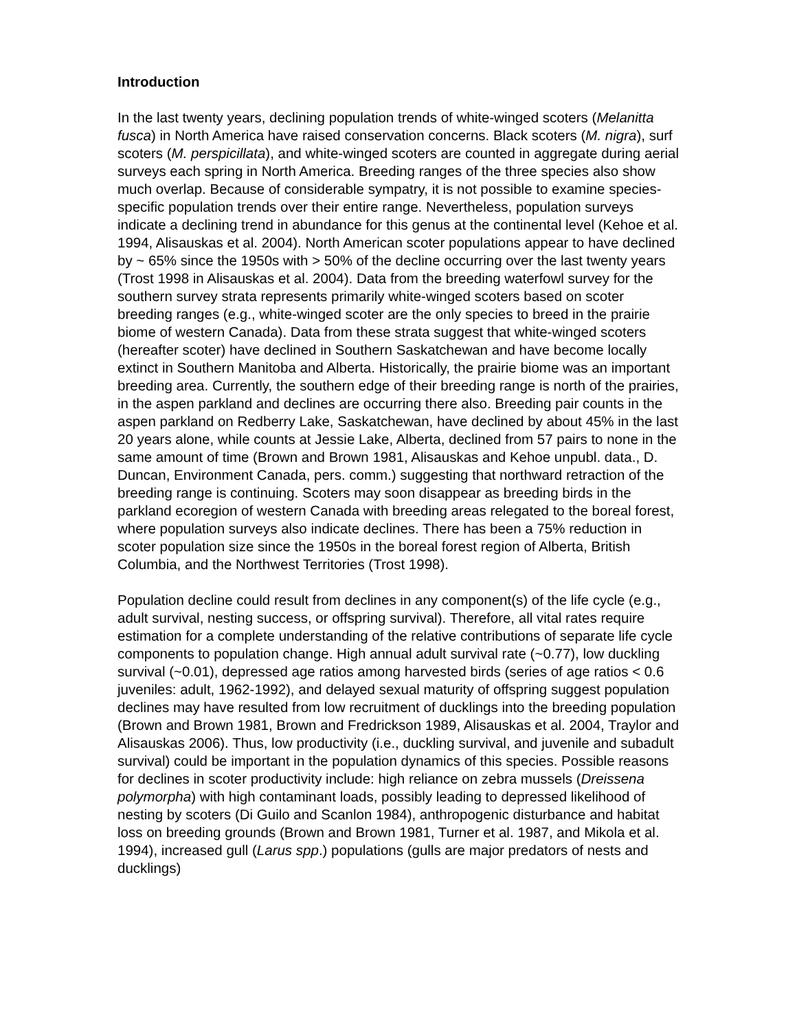Introduction
In the last twenty years, declining population trends of white-winged scoters (Melanitta fusca) in North America have raised conservation concerns. Black scoters (M. nigra), surf scoters (M. perspicillata), and white-winged scoters are counted in aggregate during aerial surveys each spring in North America. Breeding ranges of the three species also show much overlap. Because of considerable sympatry, it is not possible to examine species-specific population trends over their entire range. Nevertheless, population surveys indicate a declining trend in abundance for this genus at the continental level (Kehoe et al. 1994, Alisauskas et al. 2004). North American scoter populations appear to have declined by ~ 65% since the 1950s with > 50% of the decline occurring over the last twenty years (Trost 1998 in Alisauskas et al. 2004). Data from the breeding waterfowl survey for the southern survey strata represents primarily white-winged scoters based on scoter breeding ranges (e.g., white-winged scoter are the only species to breed in the prairie biome of western Canada). Data from these strata suggest that white-winged scoters (hereafter scoter) have declined in Southern Saskatchewan and have become locally extinct in Southern Manitoba and Alberta. Historically, the prairie biome was an important breeding area. Currently, the southern edge of their breeding range is north of the prairies, in the aspen parkland and declines are occurring there also. Breeding pair counts in the aspen parkland on Redberry Lake, Saskatchewan, have declined by about 45% in the last 20 years alone, while counts at Jessie Lake, Alberta, declined from 57 pairs to none in the same amount of time (Brown and Brown 1981, Alisauskas and Kehoe unpubl. data., D. Duncan, Environment Canada, pers. comm.) suggesting that northward retraction of the breeding range is continuing. Scoters may soon disappear as breeding birds in the parkland ecoregion of western Canada with breeding areas relegated to the boreal forest, where population surveys also indicate declines. There has been a 75% reduction in scoter population size since the 1950s in the boreal forest region of Alberta, British Columbia, and the Northwest Territories (Trost 1998).
Population decline could result from declines in any component(s) of the life cycle (e.g., adult survival, nesting success, or offspring survival). Therefore, all vital rates require estimation for a complete understanding of the relative contributions of separate life cycle components to population change. High annual adult survival rate (~0.77), low duckling survival (~0.01), depressed age ratios among harvested birds (series of age ratios < 0.6 juveniles: adult, 1962-1992), and delayed sexual maturity of offspring suggest population declines may have resulted from low recruitment of ducklings into the breeding population (Brown and Brown 1981, Brown and Fredrickson 1989, Alisauskas et al. 2004, Traylor and Alisauskas 2006). Thus, low productivity (i.e., duckling survival, and juvenile and subadult survival) could be important in the population dynamics of this species. Possible reasons for declines in scoter productivity include: high reliance on zebra mussels (Dreissena polymorpha) with high contaminant loads, possibly leading to depressed likelihood of nesting by scoters (Di Guilo and Scanlon 1984), anthropogenic disturbance and habitat loss on breeding grounds (Brown and Brown 1981, Turner et al. 1987, and Mikola et al. 1994), increased gull (Larus spp.) populations (gulls are major predators of nests and ducklings)